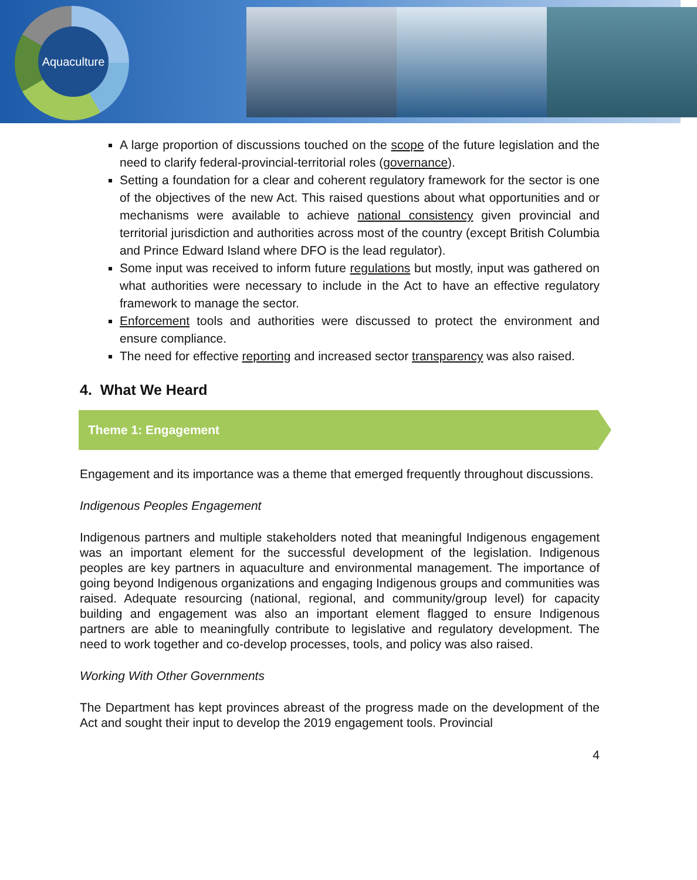Aquaculture
A large proportion of discussions touched on the scope of the future legislation and the need to clarify federal-provincial-territorial roles (governance).
Setting a foundation for a clear and coherent regulatory framework for the sector is one of the objectives of the new Act. This raised questions about what opportunities and or mechanisms were available to achieve national consistency given provincial and territorial jurisdiction and authorities across most of the country (except British Columbia and Prince Edward Island where DFO is the lead regulator).
Some input was received to inform future regulations but mostly, input was gathered on what authorities were necessary to include in the Act to have an effective regulatory framework to manage the sector.
Enforcement tools and authorities were discussed to protect the environment and ensure compliance.
The need for effective reporting and increased sector transparency was also raised.
4. What We Heard
Theme 1: Engagement
Engagement and its importance was a theme that emerged frequently throughout discussions.
Indigenous Peoples Engagement
Indigenous partners and multiple stakeholders noted that meaningful Indigenous engagement was an important element for the successful development of the legislation. Indigenous peoples are key partners in aquaculture and environmental management. The importance of going beyond Indigenous organizations and engaging Indigenous groups and communities was raised. Adequate resourcing (national, regional, and community/group level) for capacity building and engagement was also an important element flagged to ensure Indigenous partners are able to meaningfully contribute to legislative and regulatory development. The need to work together and co-develop processes, tools, and policy was also raised.
Working With Other Governments
The Department has kept provinces abreast of the progress made on the development of the Act and sought their input to develop the 2019 engagement tools. Provincial
4